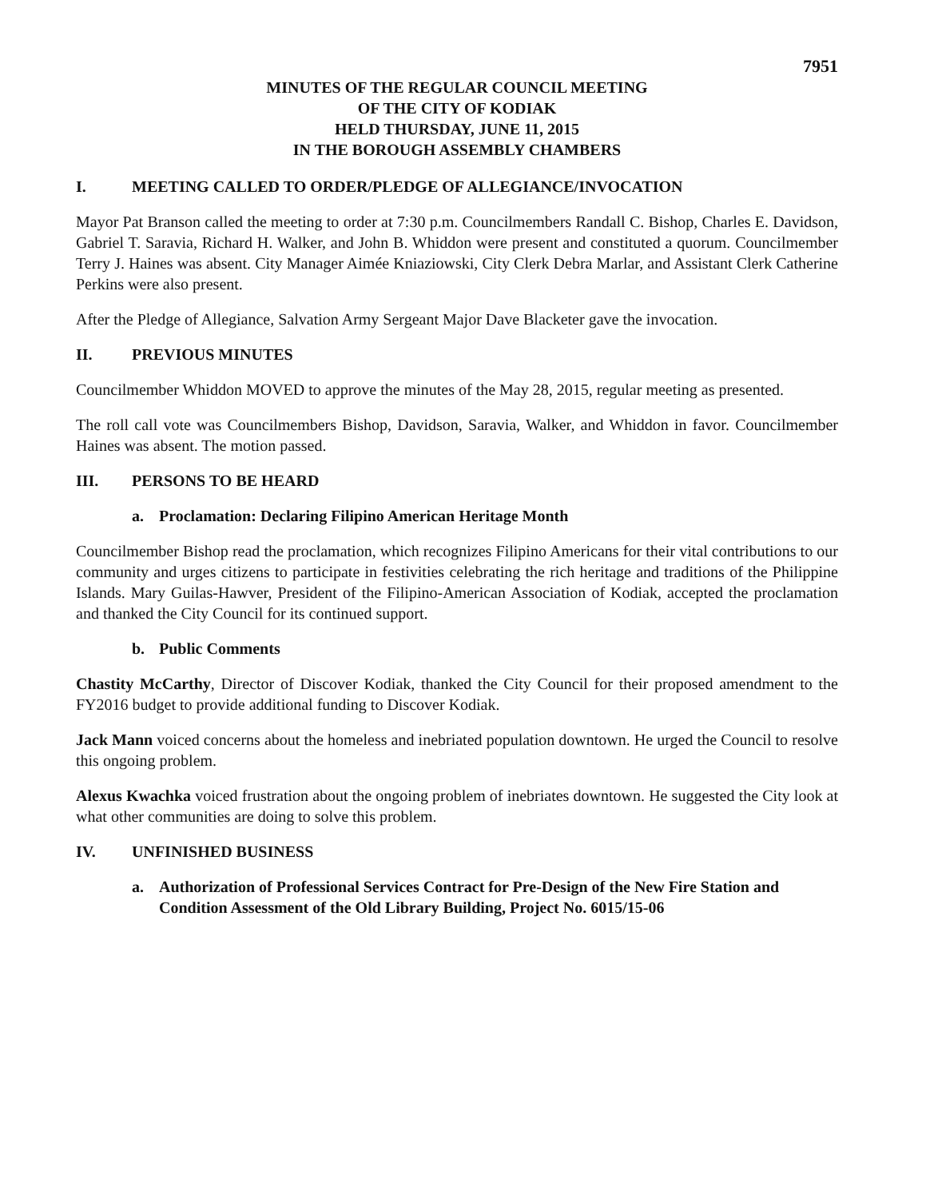7951
MINUTES OF THE REGULAR COUNCIL MEETING
OF THE CITY OF KODIAK
HELD THURSDAY, JUNE 11, 2015
IN THE BOROUGH ASSEMBLY CHAMBERS
I. MEETING CALLED TO ORDER/PLEDGE OF ALLEGIANCE/INVOCATION
Mayor Pat Branson called the meeting to order at 7:30 p.m. Councilmembers Randall C. Bishop, Charles E. Davidson, Gabriel T. Saravia, Richard H. Walker, and John B. Whiddon were present and constituted a quorum. Councilmember Terry J. Haines was absent. City Manager Aimée Kniaziowski, City Clerk Debra Marlar, and Assistant Clerk Catherine Perkins were also present.
After the Pledge of Allegiance, Salvation Army Sergeant Major Dave Blacketer gave the invocation.
II. PREVIOUS MINUTES
Councilmember Whiddon MOVED to approve the minutes of the May 28, 2015, regular meeting as presented.
The roll call vote was Councilmembers Bishop, Davidson, Saravia, Walker, and Whiddon in favor. Councilmember Haines was absent. The motion passed.
III. PERSONS TO BE HEARD
a. Proclamation: Declaring Filipino American Heritage Month
Councilmember Bishop read the proclamation, which recognizes Filipino Americans for their vital contributions to our community and urges citizens to participate in festivities celebrating the rich heritage and traditions of the Philippine Islands. Mary Guilas-Hawver, President of the Filipino-American Association of Kodiak, accepted the proclamation and thanked the City Council for its continued support.
b. Public Comments
Chastity McCarthy, Director of Discover Kodiak, thanked the City Council for their proposed amendment to the FY2016 budget to provide additional funding to Discover Kodiak.
Jack Mann voiced concerns about the homeless and inebriated population downtown. He urged the Council to resolve this ongoing problem.
Alexus Kwachka voiced frustration about the ongoing problem of inebriates downtown. He suggested the City look at what other communities are doing to solve this problem.
IV. UNFINISHED BUSINESS
a. Authorization of Professional Services Contract for Pre-Design of the New Fire Station and Condition Assessment of the Old Library Building, Project No. 6015/15-06